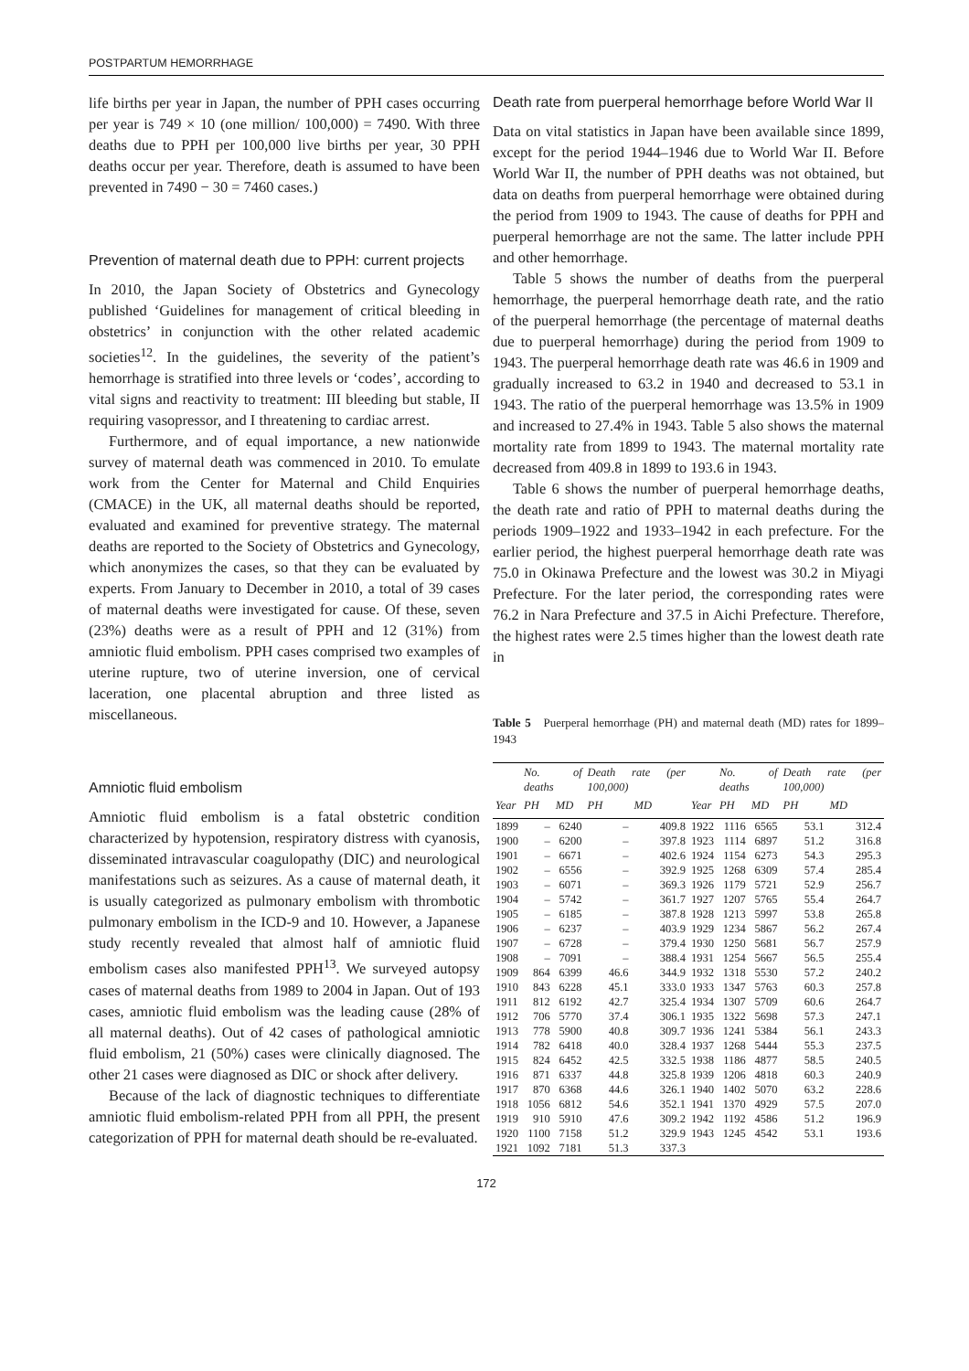POSTPARTUM HEMORRHAGE
life births per year in Japan, the number of PPH cases occurring per year is 749 × 10 (one million/ 100,000) = 7490. With three deaths due to PPH per 100,000 live births per year, 30 PPH deaths occur per year. Therefore, death is assumed to have been prevented in 7490 − 30 = 7460 cases.)
Prevention of maternal death due to PPH: current projects
In 2010, the Japan Society of Obstetrics and Gynecology published ‘Guidelines for management of critical bleeding in obstetrics’ in conjunction with the other related academic societies<sup>12</sup>. In the guidelines, the severity of the patient’s hemorrhage is stratified into three levels or ‘codes’, according to vital signs and reactivity to treatment: III bleeding but stable, II requiring vasopressor, and I threatening to cardiac arrest.
Furthermore, and of equal importance, a new nationwide survey of maternal death was commenced in 2010. To emulate work from the Center for Maternal and Child Enquiries (CMACE) in the UK, all maternal deaths should be reported, evaluated and examined for preventive strategy. The maternal deaths are reported to the Society of Obstetrics and Gynecology, which anonymizes the cases, so that they can be evaluated by experts. From January to December in 2010, a total of 39 cases of maternal deaths were investigated for cause. Of these, seven (23%) deaths were as a result of PPH and 12 (31%) from amniotic fluid embolism. PPH cases comprised two examples of uterine rupture, two of uterine inversion, one of cervical laceration, one placental abruption and three listed as miscellaneous.
Amniotic fluid embolism
Amniotic fluid embolism is a fatal obstetric condition characterized by hypotension, respiratory distress with cyanosis, disseminated intravascular coagulopathy (DIC) and neurological manifestations such as seizures. As a cause of maternal death, it is usually categorized as pulmonary embolism with thrombotic pulmonary embolism in the ICD-9 and 10. However, a Japanese study recently revealed that almost half of amniotic fluid embolism cases also manifested PPH<sup>13</sup>. We surveyed autopsy cases of maternal deaths from 1989 to 2004 in Japan. Out of 193 cases, amniotic fluid embolism was the leading cause (28% of all maternal deaths). Out of 42 cases of pathological amniotic fluid embolism, 21 (50%) cases were clinically diagnosed. The other 21 cases were diagnosed as DIC or shock after delivery.
Because of the lack of diagnostic techniques to differentiate amniotic fluid embolism-related PPH from all PPH, the present categorization of PPH for maternal death should be re-evaluated.
Death rate from puerperal hemorrhage before World War II
Data on vital statistics in Japan have been available since 1899, except for the period 1944–1946 due to World War II. Before World War II, the number of PPH deaths was not obtained, but data on deaths from puerperal hemorrhage were obtained during the period from 1909 to 1943. The cause of deaths for PPH and puerperal hemorrhage are not the same. The latter include PPH and other hemorrhage.
Table 5 shows the number of deaths from the puerperal hemorrhage, the puerperal hemorrhage death rate, and the ratio of the puerperal hemorrhage (the percentage of maternal deaths due to puerperal hemorrhage) during the period from 1909 to 1943. The puerperal hemorrhage death rate was 46.6 in 1909 and gradually increased to 63.2 in 1940 and decreased to 53.1 in 1943. The ratio of the puerperal hemorrhage was 13.5% in 1909 and increased to 27.4% in 1943. Table 5 also shows the maternal mortality rate from 1899 to 1943. The maternal mortality rate decreased from 409.8 in 1899 to 193.6 in 1943.
Table 6 shows the number of puerperal hemorrhage deaths, the death rate and ratio of PPH to maternal deaths during the periods 1909–1922 and 1933–1942 in each prefecture. For the earlier period, the highest puerperal hemorrhage death rate was 75.0 in Okinawa Prefecture and the lowest was 30.2 in Miyagi Prefecture. For the later period, the corresponding rates were 76.2 in Nara Prefecture and 37.5 in Aichi Prefecture. Therefore, the highest rates were 2.5 times higher than the lowest death rate in
Table 5 Puerperal hemorrhage (PH) and maternal death (MD) rates for 1899–1943
| | No. of deaths | | Death rate (per 100,000) | | | No. of deaths | | Death rate (per 100,000) | |
| --- | --- | --- | --- | --- | --- | --- | --- | --- | --- |
| Year | PH | MD | PH | MD | Year | PH | MD | PH | MD |
| 1899 | – | 6240 | – | 409.8 | 1922 | 1116 | 6565 | 53.1 | 312.4 |
| 1900 | – | 6200 | – | 397.8 | 1923 | 1114 | 6897 | 51.2 | 316.8 |
| 1901 | – | 6671 | – | 402.6 | 1924 | 1154 | 6273 | 54.3 | 295.3 |
| 1902 | – | 6556 | – | 392.9 | 1925 | 1268 | 6309 | 57.4 | 285.4 |
| 1903 | – | 6071 | – | 369.3 | 1926 | 1179 | 5721 | 52.9 | 256.7 |
| 1904 | – | 5742 | – | 361.7 | 1927 | 1207 | 5765 | 55.4 | 264.7 |
| 1905 | – | 6185 | – | 387.8 | 1928 | 1213 | 5997 | 53.8 | 265.8 |
| 1906 | – | 6237 | – | 403.9 | 1929 | 1234 | 5867 | 56.2 | 267.4 |
| 1907 | – | 6728 | – | 379.4 | 1930 | 1250 | 5681 | 56.7 | 257.9 |
| 1908 | – | 7091 | – | 388.4 | 1931 | 1254 | 5667 | 56.5 | 255.4 |
| 1909 | 864 | 6399 | 46.6 | 344.9 | 1932 | 1318 | 5530 | 57.2 | 240.2 |
| 1910 | 843 | 6228 | 45.1 | 333.0 | 1933 | 1347 | 5763 | 60.3 | 257.8 |
| 1911 | 812 | 6192 | 42.7 | 325.4 | 1934 | 1307 | 5709 | 60.6 | 264.7 |
| 1912 | 706 | 5770 | 37.4 | 306.1 | 1935 | 1322 | 5698 | 57.3 | 247.1 |
| 1913 | 778 | 5900 | 40.8 | 309.7 | 1936 | 1241 | 5384 | 56.1 | 243.3 |
| 1914 | 782 | 6418 | 40.0 | 328.4 | 1937 | 1268 | 5444 | 55.3 | 237.5 |
| 1915 | 824 | 6452 | 42.5 | 332.5 | 1938 | 1186 | 4877 | 58.5 | 240.5 |
| 1916 | 871 | 6337 | 44.8 | 325.8 | 1939 | 1206 | 4818 | 60.3 | 240.9 |
| 1917 | 870 | 6368 | 44.6 | 326.1 | 1940 | 1402 | 5070 | 63.2 | 228.6 |
| 1918 | 1056 | 6812 | 54.6 | 352.1 | 1941 | 1370 | 4929 | 57.5 | 207.0 |
| 1919 | 910 | 5910 | 47.6 | 309.2 | 1942 | 1192 | 4586 | 51.2 | 196.9 |
| 1920 | 1100 | 7158 | 51.2 | 329.9 | 1943 | 1245 | 4542 | 53.1 | 193.6 |
| 1921 | 1092 | 7181 | 51.3 | 337.3 | | | | | |
172